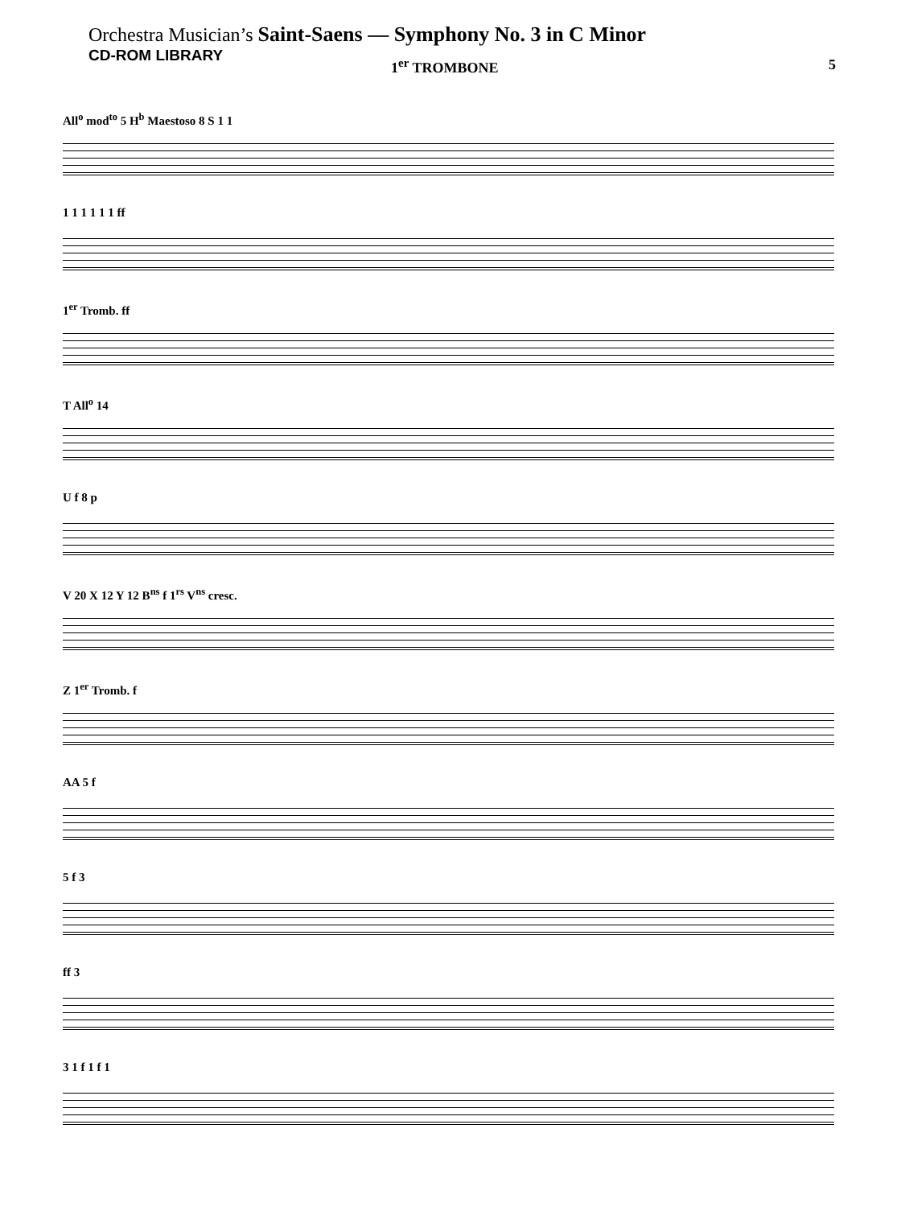Orchestra Musician’s Saint-Saens — Symphony No. 3 in C Minor
CD-ROM LIBRARY
1<sup>er</sup> TROMBONE 5
All<sup>o</sup> mod<sup>to</sup> 5 H<sup>b</sup> Maestoso 8 S 1 1
1 1 1 1 1 1 ff
1<sup>er</sup> Tromb. ff
T All<sup>o</sup> 14
U f 8 p
V 20 X 12 Y 12 B<sup>ns</sup> f 1<sup>rs</sup> V<sup>ns</sup> cresc.
Z 1<sup>er</sup> Tromb. f
AA 5 f
5 f 3
ff 3
3 1 f 1 f 1